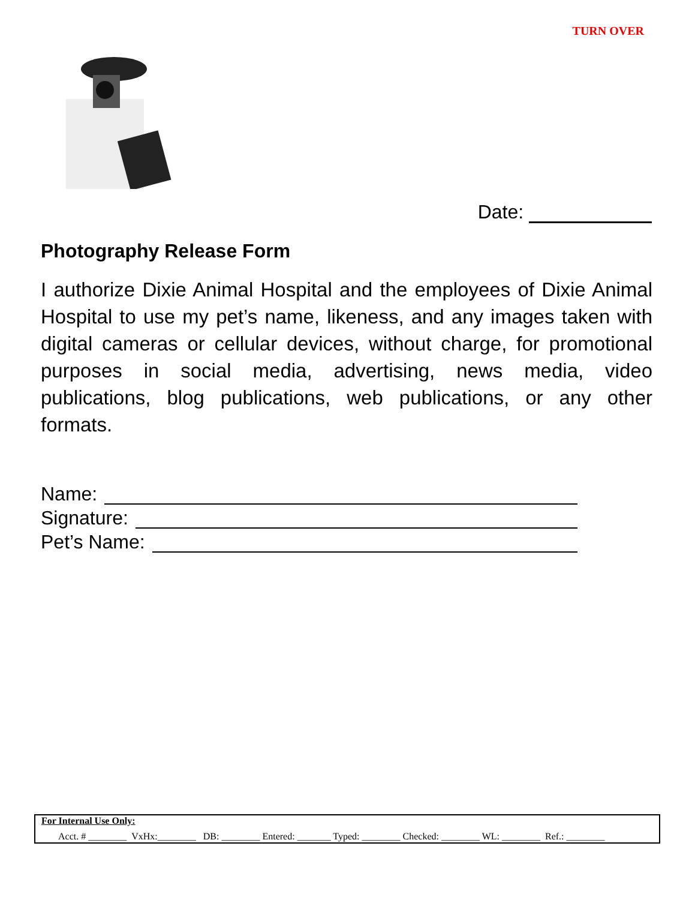TURN OVER
Date:
Photography Release Form
I authorize Dixie Animal Hospital and the employees of Dixie Animal Hospital to use my pet’s name, likeness, and any images taken with digital cameras or cellular devices, without charge, for promotional purposes in social media, advertising, news media, video publications, blog publications, web publications, or any other formats.
Name:
Signature:
Pet’s Name:
For Internal Use Only:
Acct. # ________ VxHx:________ DB: ________ Entered: _______ Typed: ________ Checked: ________ WL: ________ Ref.: ________